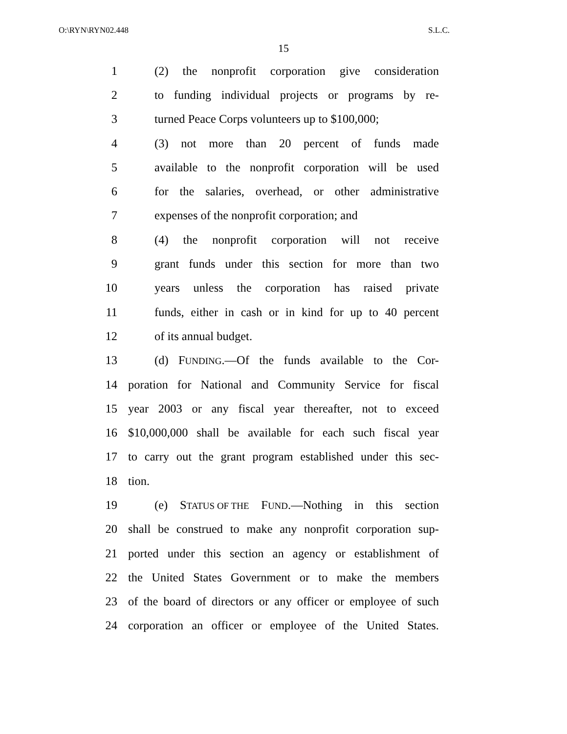O:\RYN\RYN02.448 S.L.C.
15
1 (2) the nonprofit corporation give consideration
2 to funding individual projects or programs by re-
3 turned Peace Corps volunteers up to $100,000;
4 (3) not more than 20 percent of funds made
5 available to the nonprofit corporation will be used
6 for the salaries, overhead, or other administrative
7 expenses of the nonprofit corporation; and
8 (4) the nonprofit corporation will not receive
9 grant funds under this section for more than two
10 years unless the corporation has raised private
11 funds, either in cash or in kind for up to 40 percent
12 of its annual budget.
13 (d) FUNDING.—Of the funds available to the Cor-
14 poration for National and Community Service for fiscal
15 year 2003 or any fiscal year thereafter, not to exceed
16 $10,000,000 shall be available for each such fiscal year
17 to carry out the grant program established under this sec-
18 tion.
19 (e) STATUS OF THE FUND.—Nothing in this section
20 shall be construed to make any nonprofit corporation sup-
21 ported under this section an agency or establishment of
22 the United States Government or to make the members
23 of the board of directors or any officer or employee of such
24 corporation an officer or employee of the United States.